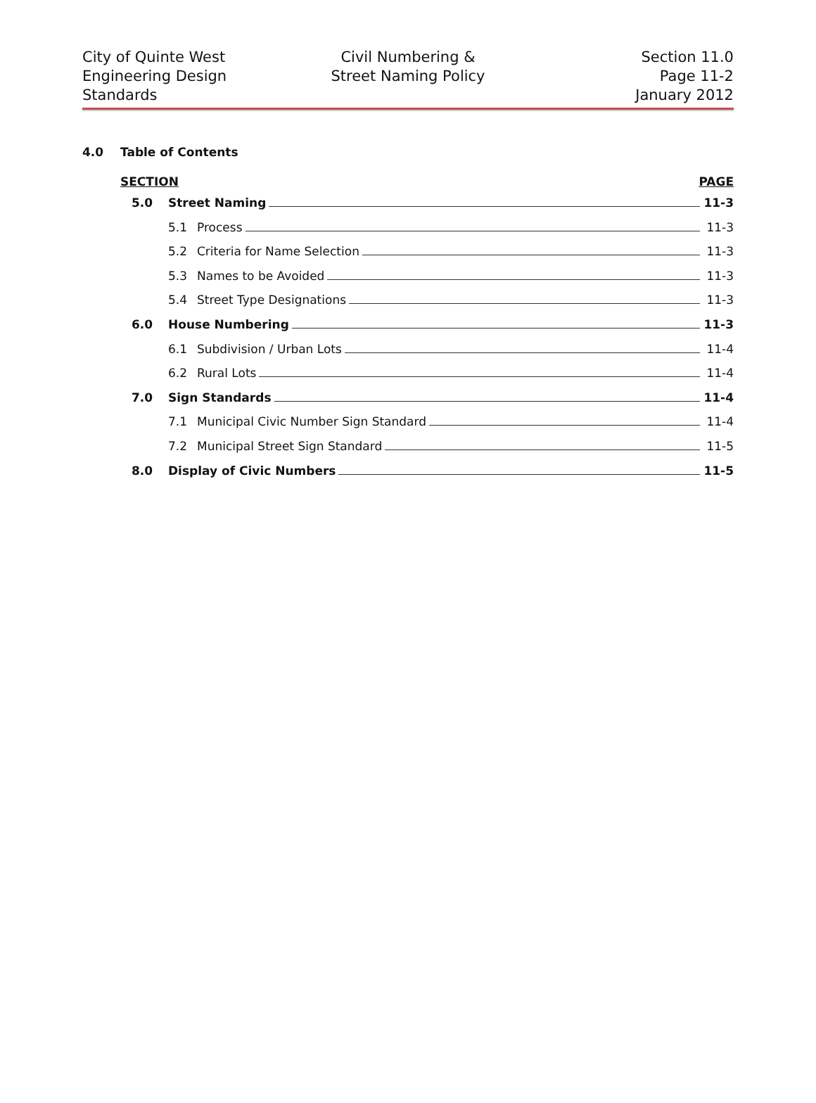City of Quinte West
Engineering Design
Standards
Civil Numbering &
Street Naming Policy
Section 11.0
Page 11-2
January 2012
4.0 Table of Contents
SECTION PAGE
5.0 Street Naming 11-3
5.1 Process 11-3
5.2 Criteria for Name Selection 11-3
5.3 Names to be Avoided 11-3
5.4 Street Type Designations 11-3
6.0 House Numbering 11-3
6.1 Subdivision / Urban Lots 11-4
6.2 Rural Lots 11-4
7.0 Sign Standards 11-4
7.1 Municipal Civic Number Sign Standard
11-4
7.2 Municipal Street Sign Standard 11-5
8.0 Display of Civic Numbers 11-5